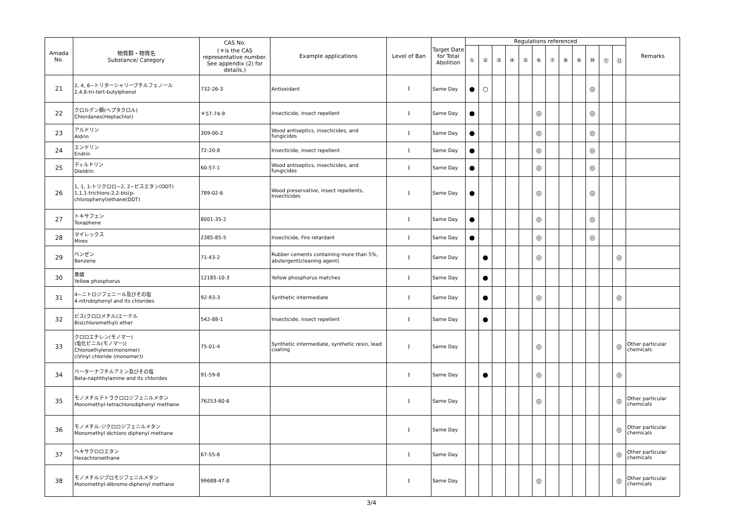| Amada No. | 物質群・物質名 Substance/ Category | CAS No. (＊is the CAS representative number. See appendix (2) for details.) | Example applications | Level of Ban | Target Date for Total Abolition | Regulations referenced | | | | | | | | | | | | Remarks |
| --- | --- | --- | --- | --- | --- | --- | --- | --- | --- | --- | --- | --- | --- | --- | --- | --- | --- | --- |
| | | | | | | ① | ② | ③ | ④ | ⑤ | ⑥ | ⑦ | ⑧ | ⑨ | ⑩ | ⑪ | ⑫ | |
| 21 | 2, 4, 6−トリターシャリーブチルフェノール 2,4,6-tri-tert-butylphenol | 732-26-3 | Antioxidant | I | Same Day | ● | ○ | | | | | | | | ◎ | | | |
| 22 | クロルデン類(ヘプタクロル) Chlordanes(Heptachlor) | ＊57-74-9 | Insecticide, insect repellent | I | Same Day | ● | | | | | ◎ | | | | ◎ | | | |
| 23 | アルドリン Aldrin | 309-00-2 | Wood antiseptics, insecticides, and fungicides | I | Same Day | ● | | | | | ◎ | | | | ◎ | | | |
| 24 | エンドリン Endrin | 72-20-8 | Insecticide, insect repellent | I | Same Day | ● | | | | | ◎ | | | | ◎ | | | |
| 25 | ディルドリン Dieldrin | 60-57-1 | Wood antiseptics, insecticides, and fungicides | I | Same Day | ● | | | | | ◎ | | | | ◎ | | | |
| 26 | 1, 1, 1-トリクロロ−2, 2−ビスエタン(DDT) 1,1,1-trichloro-2,2-bis(p-chlorophenyl)ethane(DDT) | 789-02-6 | Wood preservative, insect repellents, Insecticides | I | Same Day | ● | | | | | ◎ | | | | ◎ | | | |
| 27 | トキサフェン Toxaphene | 8001-35-2 | | I | Same Day | ● | | | | | ◎ | | | | ◎ | | | |
| 28 | マイレックス Mirex | 2385-85-5 | Insecticide, Fire retardant | I | Same Day | ● | | | | | ◎ | | | | ◎ | | | |
| 29 | ベンゼン Benzene | 71-43-2 | Rubber cements containing more than 5%, abstergent(cleaning agent) | I | Same Day | | ● | | | | ◎ | | | | | | ◎ | |
| 30 | 黄燐 Yellow phosphorus | 12185-10-3 | Yellow phosphorus matches | I | Same Day | | ● | | | | | | | | | | | |
| 31 | 4−ニトロジフェニール及びその塩 4-nitrobiphenyl and its chlorides | 92-93-3 | Synthetic intermediate | I | Same Day | | ● | | | | ◎ | | | | | | ◎ | |
| 32 | ビス(クロロメチル)エーテル Bis(chloromethyl) ether | 542-88-1 | Insecticide, insect repellent | I | Same Day | | ● | | | | | | | | | | | |
| 33 | クロロエチレン(モノマー) (塩化ビニル(モノマー)) Chloroethylene(monomer) ((Vinyl chloride (monomer)) | 75-01-4 | Synthetic intermediate, synthetic resin, lead coating | I | Same Day | | | | | | ◎ | | | | | | ◎ | Other particular chemicals |
| 34 | ベーターナフチルアミン及びその塩 Beta-naphthylamine and its chlorides | 91-59-8 | | I | Same Day | | ● | | | | ◎ | | | | | | ◎ | |
| 35 | モノメチルテトラクロロジフェニルメタン Monomethyl-tetrachlorodiphenyl methane | 76253-60-6 | | I | Same Day | | | | | | ◎ | | | | | | ◎ | Other particular chemicals |
| 36 | モノメチル-ジクロロジフェニルメタン Monomethyl dichloro diphenyl methane | | | I | Same Day | | | | | | | | | | | | ◎ | Other particular chemicals |
| 37 | ヘキサクロロエタン Hexachloroethane | 67-55-6 | | I | Same Day | | | | | | | | | | | | ◎ | Other particular chemicals |
| 38 | モノメチルジブロモジフェニルメタン Monomethyl-dibromo-diphenyl methane | 99688-47-8 | | I | Same Day | | | | | | ◎ | | | | | | ◎ | Other particular chemicals |
3/4